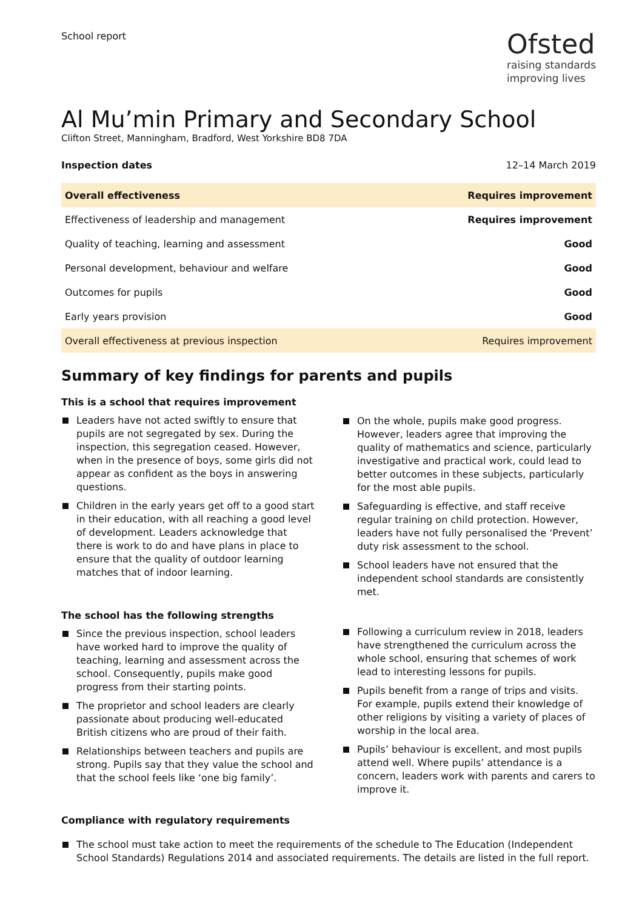School report
Ofsted
raising standards
improving lives
Al Mu’min Primary and Secondary School
Clifton Street, Manningham, Bradford, West Yorkshire BD8 7DA
Inspection dates 12–14 March 2019
| Overall effectiveness | Requires improvement |
| Effectiveness of leadership and management | Requires improvement |
| Quality of teaching, learning and assessment | Good |
| Personal development, behaviour and welfare | Good |
| Outcomes for pupils | Good |
| Early years provision | Good |
| Overall effectiveness at previous inspection | Requires improvement |
Summary of key findings for parents and pupils
This is a school that requires improvement
Leaders have not acted swiftly to ensure that pupils are not segregated by sex. During the inspection, this segregation ceased. However, when in the presence of boys, some girls did not appear as confident as the boys in answering questions.
Children in the early years get off to a good start in their education, with all reaching a good level of development. Leaders acknowledge that there is work to do and have plans in place to ensure that the quality of outdoor learning matches that of indoor learning.
The school has the following strengths
Since the previous inspection, school leaders have worked hard to improve the quality of teaching, learning and assessment across the school. Consequently, pupils make good progress from their starting points.
The proprietor and school leaders are clearly passionate about producing well-educated British citizens who are proud of their faith.
Relationships between teachers and pupils are strong. Pupils say that they value the school and that the school feels like ‘one big family’.
On the whole, pupils make good progress. However, leaders agree that improving the quality of mathematics and science, particularly investigative and practical work, could lead to better outcomes in these subjects, particularly for the most able pupils.
Safeguarding is effective, and staff receive regular training on child protection. However, leaders have not fully personalised the ‘Prevent’ duty risk assessment to the school.
School leaders have not ensured that the independent school standards are consistently met.
Following a curriculum review in 2018, leaders have strengthened the curriculum across the whole school, ensuring that schemes of work lead to interesting lessons for pupils.
Pupils benefit from a range of trips and visits. For example, pupils extend their knowledge of other religions by visiting a variety of places of worship in the local area.
Pupils’ behaviour is excellent, and most pupils attend well. Where pupils’ attendance is a concern, leaders work with parents and carers to improve it.
Compliance with regulatory requirements
The school must take action to meet the requirements of the schedule to The Education (Independent School Standards) Regulations 2014 and associated requirements. The details are listed in the full report.